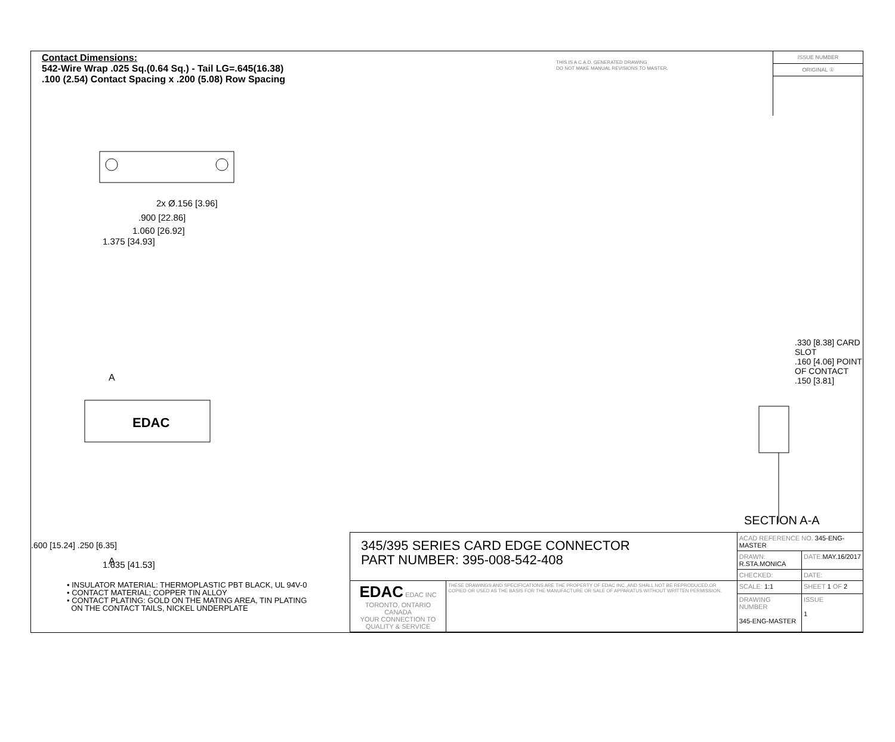Contact Dimensions:
542-Wire Wrap .025 Sq.(0.64 Sq.) - Tail LG=.645(16.38)
.100 (2.54) Contact Spacing x .200 (5.08) Row Spacing
THIS IS A C.A.D. GENERATED DRAWING
DO NOT MAKE MANUAL REVISIONS TO MASTER.
ISSUE NUMBER
ORIGINAL ①
2x Ø.156 [3.96]
.900 [22.86]
1.060 [26.92]
1.375 [34.93]
A
EDAC
A
1.635 [41.53]
.600 [15.24] .250 [6.35]
.330 [8.38] CARD SLOT
.160 [4.06] POINT OF CONTACT
.150 [3.81]
SECTION A-A
• INSULATOR MATERIAL: THERMOPLASTIC PBT BLACK, UL 94V-0
• CONTACT MATERIAL; COPPER TIN ALLOY
• CONTACT PLATING: GOLD ON THE MATING AREA, TIN PLATING
ON THE CONTACT TAILS, NICKEL UNDERPLATE
| 345/395 SERIES CARD EDGE CONNECTOR PART NUMBER: 395-008-542-408 | | ACAD REFERENCE NO. 345-ENG-MASTER | | |
| | | DRAWN: R.STA.MONICA | | DATE: MAY.16/2017 |
| | | CHECKED: | | DATE: |
| EDAC EDAC INC TORONTO, ONTARIO CANADA YOUR CONNECTION TO QUALITY & SERVICE | THESE DRAWINGS AND SPECIFICATIONS ARE THE PROPERTY OF EDAC INC.,AND SHALL NOT BE REPRODUCED,OR COPIED OR USED AS THE BASIS FOR THE MANUFACTURE OR SALE OF APPARATUS WITHOUT WRITTEN PERMISSION. | SCALE: 1:1 | SHEET 1 OF 2 | |
| | | DRAWING NUMBER 345-ENG-MASTER | | ISSUE 1 |